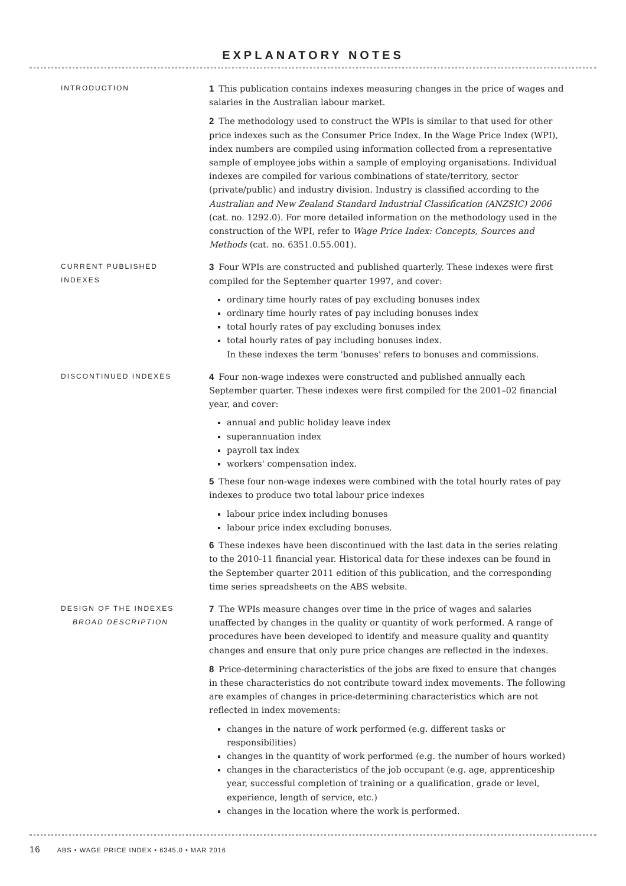EXPLANATORY NOTES
INTRODUCTION
1 This publication contains indexes measuring changes in the price of wages and salaries in the Australian labour market.
2 The methodology used to construct the WPIs is similar to that used for other price indexes such as the Consumer Price Index. In the Wage Price Index (WPI), index numbers are compiled using information collected from a representative sample of employee jobs within a sample of employing organisations. Individual indexes are compiled for various combinations of state/territory, sector (private/public) and industry division. Industry is classified according to the Australian and New Zealand Standard Industrial Classification (ANZSIC) 2006 (cat. no. 1292.0). For more detailed information on the methodology used in the construction of the WPI, refer to Wage Price Index: Concepts, Sources and Methods (cat. no. 6351.0.55.001).
CURRENT PUBLISHED
INDEXES
3 Four WPIs are constructed and published quarterly. These indexes were first compiled for the September quarter 1997, and cover:
ordinary time hourly rates of pay excluding bonuses index
ordinary time hourly rates of pay including bonuses index
total hourly rates of pay excluding bonuses index
total hourly rates of pay including bonuses index.
In these indexes the term 'bonuses' refers to bonuses and commissions.
DISCONTINUED INDEXES
4 Four non-wage indexes were constructed and published annually each September quarter. These indexes were first compiled for the 2001–02 financial year, and cover:
annual and public holiday leave index
superannuation index
payroll tax index
workers' compensation index.
5 These four non-wage indexes were combined with the total hourly rates of pay indexes to produce two total labour price indexes
labour price index including bonuses
labour price index excluding bonuses.
6 These indexes have been discontinued with the last data in the series relating to the 2010-11 financial year. Historical data for these indexes can be found in the September quarter 2011 edition of this publication, and the corresponding time series spreadsheets on the ABS website.
DESIGN OF THE INDEXES
BROAD DESCRIPTION
7 The WPIs measure changes over time in the price of wages and salaries unaffected by changes in the quality or quantity of work performed. A range of procedures have been developed to identify and measure quality and quantity changes and ensure that only pure price changes are reflected in the indexes.
8 Price-determining characteristics of the jobs are fixed to ensure that changes in these characteristics do not contribute toward index movements. The following are examples of changes in price-determining characteristics which are not reflected in index movements:
changes in the nature of work performed (e.g. different tasks or responsibilities)
changes in the quantity of work performed (e.g. the number of hours worked)
changes in the characteristics of the job occupant (e.g. age, apprenticeship year, successful completion of training or a qualification, grade or level, experience, length of service, etc.)
changes in the location where the work is performed.
16 ABS • WAGE PRICE INDEX • 6345.0 • MAR 2016